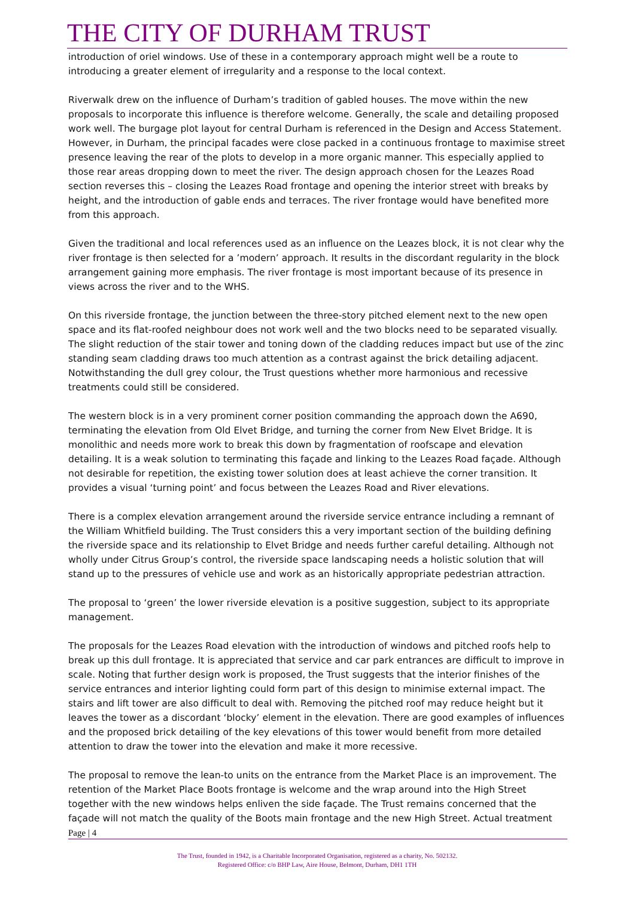THE CITY OF DURHAM TRUST
introduction of oriel windows. Use of these in a contemporary approach might well be a route to introducing a greater element of irregularity and a response to the local context.
Riverwalk drew on the influence of Durham’s tradition of gabled houses. The move within the new proposals to incorporate this influence is therefore welcome. Generally, the scale and detailing proposed work well. The burgage plot layout for central Durham is referenced in the Design and Access Statement. However, in Durham, the principal facades were close packed in a continuous frontage to maximise street presence leaving the rear of the plots to develop in a more organic manner. This especially applied to those rear areas dropping down to meet the river. The design approach chosen for the Leazes Road section reverses this – closing the Leazes Road frontage and opening the interior street with breaks by height, and the introduction of gable ends and terraces. The river frontage would have benefited more from this approach.
Given the traditional and local references used as an influence on the Leazes block, it is not clear why the river frontage is then selected for a ’modern’ approach. It results in the discordant regularity in the block arrangement gaining more emphasis. The river frontage is most important because of its presence in views across the river and to the WHS.
On this riverside frontage, the junction between the three-story pitched element next to the new open space and its flat-roofed neighbour does not work well and the two blocks need to be separated visually. The slight reduction of the stair tower and toning down of the cladding reduces impact but use of the zinc standing seam cladding draws too much attention as a contrast against the brick detailing adjacent. Notwithstanding the dull grey colour, the Trust questions whether more harmonious and recessive treatments could still be considered.
The western block is in a very prominent corner position commanding the approach down the A690, terminating the elevation from Old Elvet Bridge, and turning the corner from New Elvet Bridge. It is monolithic and needs more work to break this down by fragmentation of roofscape and elevation detailing. It is a weak solution to terminating this façade and linking to the Leazes Road façade. Although not desirable for repetition, the existing tower solution does at least achieve the corner transition. It provides a visual ‘turning point’ and focus between the Leazes Road and River elevations.
There is a complex elevation arrangement around the riverside service entrance including a remnant of the William Whitfield building. The Trust considers this a very important section of the building defining the riverside space and its relationship to Elvet Bridge and needs further careful detailing. Although not wholly under Citrus Group’s control, the riverside space landscaping needs a holistic solution that will stand up to the pressures of vehicle use and work as an historically appropriate pedestrian attraction.
The proposal to ‘green’ the lower riverside elevation is a positive suggestion, subject to its appropriate management.
The proposals for the Leazes Road elevation with the introduction of windows and pitched roofs help to break up this dull frontage. It is appreciated that service and car park entrances are difficult to improve in scale. Noting that further design work is proposed, the Trust suggests that the interior finishes of the service entrances and interior lighting could form part of this design to minimise external impact. The stairs and lift tower are also difficult to deal with. Removing the pitched roof may reduce height but it leaves the tower as a discordant ‘blocky’ element in the elevation. There are good examples of influences and the proposed brick detailing of the key elevations of this tower would benefit from more detailed attention to draw the tower into the elevation and make it more recessive.
The proposal to remove the lean-to units on the entrance from the Market Place is an improvement. The retention of the Market Place Boots frontage is welcome and the wrap around into the High Street together with the new windows helps enliven the side façade. The Trust remains concerned that the façade will not match the quality of the Boots main frontage and the new High Street. Actual treatment
Page | 4
The Trust, founded in 1942, is a Charitable Incorporated Organisation, registered as a charity, No. 502132.
Registered Office: c/o BHP Law, Aire House, Belmont, Durham, DH1 1TH